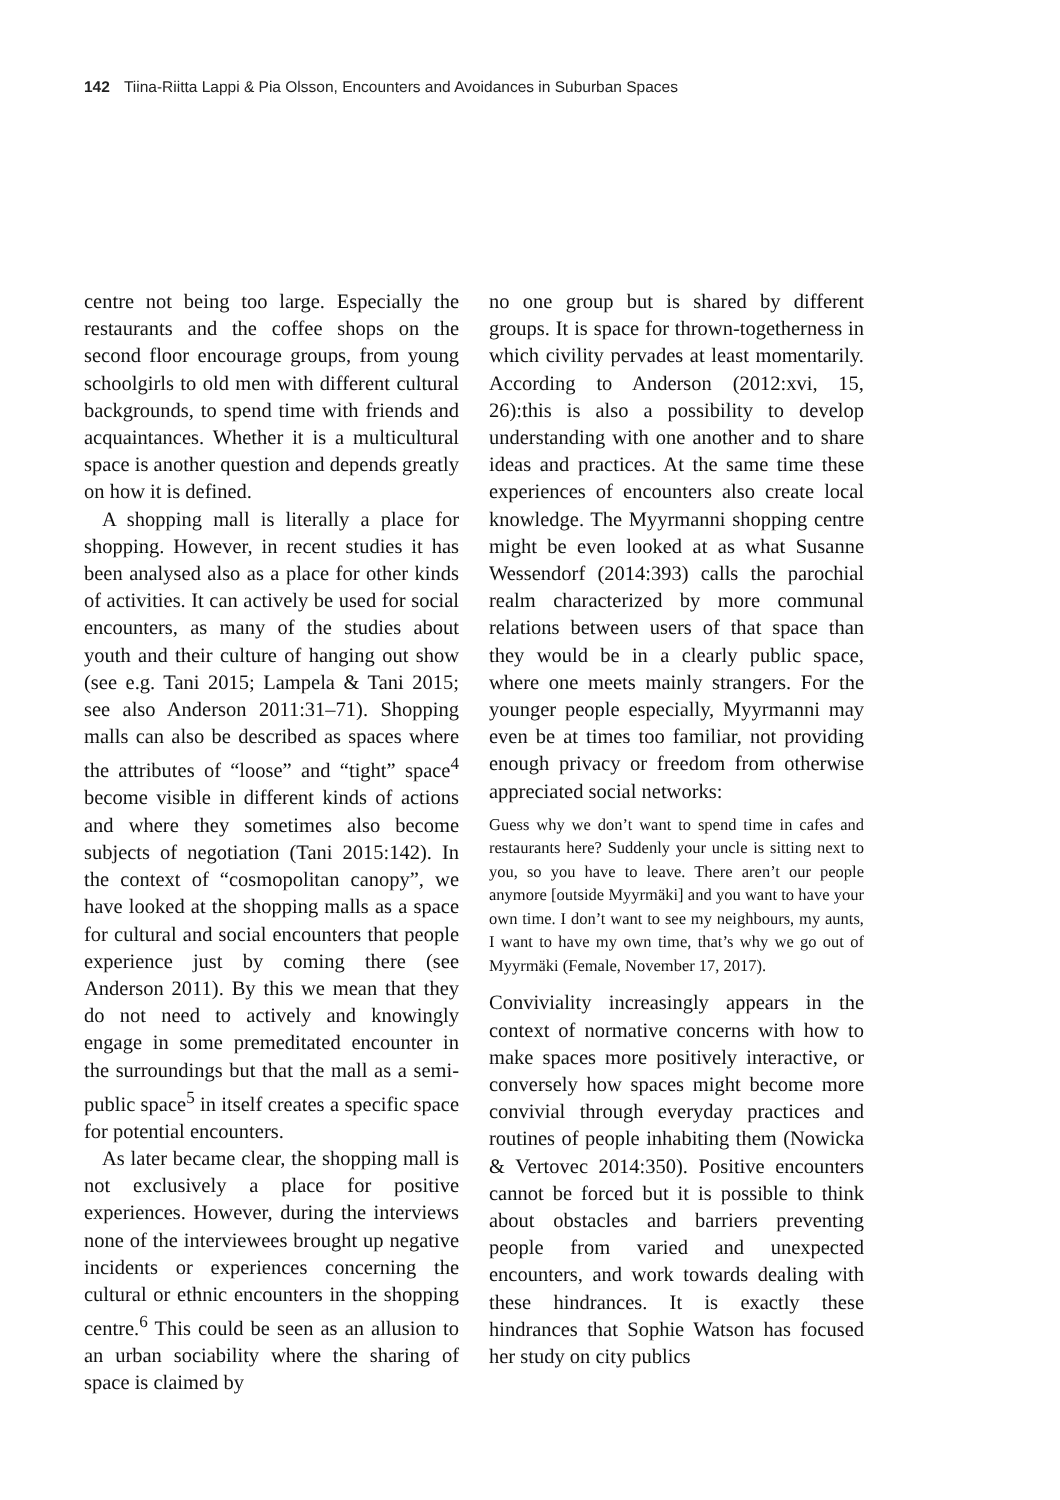142 Tiina-Riitta Lappi & Pia Olsson, Encounters and Avoidances in Suburban Spaces
centre not being too large. Especially the restaurants and the coffee shops on the second floor encourage groups, from young schoolgirls to old men with different cultural backgrounds, to spend time with friends and acquaintances. Whether it is a multicultural space is another question and depends greatly on how it is defined.
A shopping mall is literally a place for shopping. However, in recent studies it has been analysed also as a place for other kinds of activities. It can actively be used for social encounters, as many of the studies about youth and their culture of hanging out show (see e.g. Tani 2015; Lampela & Tani 2015; see also Anderson 2011:31–71). Shopping malls can also be described as spaces where the attributes of “loose” and “tight” space<sup>4</sup> become visible in different kinds of actions and where they sometimes also become subjects of negotiation (Tani 2015:142). In the context of “cosmopolitan canopy”, we have looked at the shopping malls as a space for cultural and social encounters that people experience just by coming there (see Anderson 2011). By this we mean that they do not need to actively and knowingly engage in some premeditated encounter in the surroundings but that the mall as a semi-public space<sup>5</sup> in itself creates a specific space for potential encounters.
As later became clear, the shopping mall is not exclusively a place for positive experiences. However, during the interviews none of the interviewees brought up negative incidents or experiences concerning the cultural or ethnic encounters in the shopping centre.<sup>6</sup> This could be seen as an allusion to an urban sociability where the sharing of space is claimed by
no one group but is shared by different groups. It is space for thrown-togetherness in which civility pervades at least momentarily. According to Anderson (2012:xvi, 15, 26):this is also a possibility to develop understanding with one another and to share ideas and practices. At the same time these experiences of encounters also create local knowledge. The Myyrmanni shopping centre might be even looked at as what Susanne Wessendorf (2014:393) calls the parochial realm characterized by more communal relations between users of that space than they would be in a clearly public space, where one meets mainly strangers. For the younger people especially, Myyrmanni may even be at times too familiar, not providing enough privacy or freedom from otherwise appreciated social networks:
Guess why we don’t want to spend time in cafes and restaurants here? Suddenly your uncle is sitting next to you, so you have to leave. There aren’t our people anymore [outside Myyrmäki] and you want to have your own time. I don’t want to see my neighbours, my aunts, I want to have my own time, that’s why we go out of Myyrmäki (Female, November 17, 2017).
Conviviality increasingly appears in the context of normative concerns with how to make spaces more positively interactive, or conversely how spaces might become more convivial through everyday practices and routines of people inhabiting them (Nowicka & Vertovec 2014:350). Positive encounters cannot be forced but it is possible to think about obstacles and barriers preventing people from varied and unexpected encounters, and work towards dealing with these hindrances. It is exactly these hindrances that Sophie Watson has focused her study on city publics